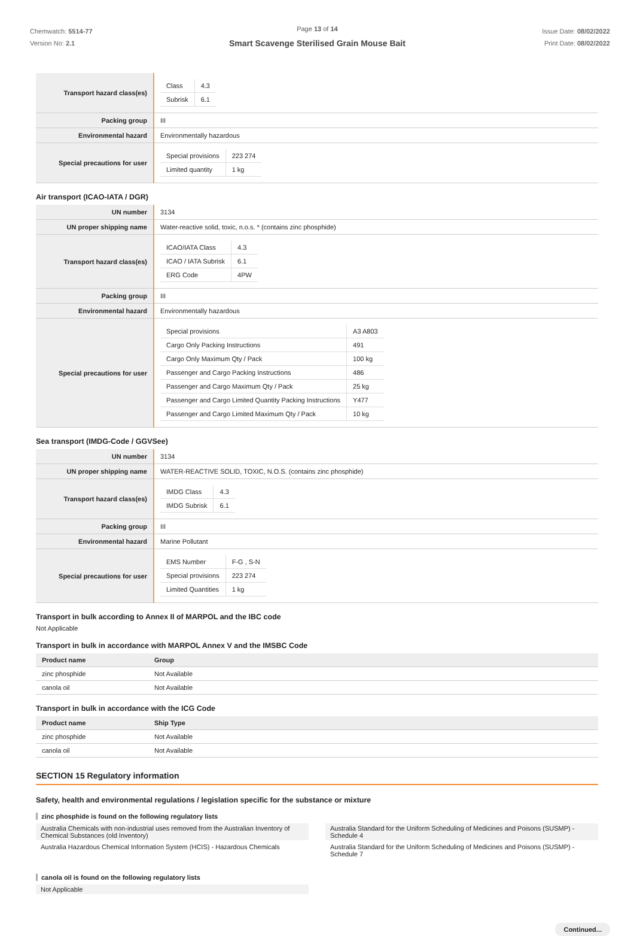Chemwatch: 5514-77
Version No: 2.1
Page 13 of 14
Smart Scavenge Sterilised Grain Mouse Bait
Issue Date: 08/02/2022
Print Date: 08/02/2022
| Transport hazard class(es) | / Class / 4.3 / / Subrisk / 6.1 / |
| Packing group | III |
| Environmental hazard | Environmentally hazardous |
| Special precautions for user | / Special provisions / 223 274 / / Limited quantity / 1 kg / |
Air transport (ICAO-IATA / DGR)
| UN number | 3134 |
| UN proper shipping name | Water-reactive solid, toxic, n.o.s. * (contains zinc phosphide) |
| Transport hazard class(es) | / ICAO/IATA Class / 4.3 / / ICAO / IATA Subrisk / 6.1 / / ERG Code / 4PW / |
| Packing group | III |
| Environmental hazard | Environmentally hazardous |
| Special precautions for user | / Special provisions / A3 A803 / / Cargo Only Packing Instructions / 491 / / Cargo Only Maximum Qty / Pack / 100 kg / / Passenger and Cargo Packing Instructions / 486 / / Passenger and Cargo Maximum Qty / Pack / 25 kg / / Passenger and Cargo Limited Quantity Packing Instructions / Y477 / / Passenger and Cargo Limited Maximum Qty / Pack / 10 kg / |
Sea transport (IMDG-Code / GGVSee)
| UN number | 3134 |
| UN proper shipping name | WATER-REACTIVE SOLID, TOXIC, N.O.S. (contains zinc phosphide) |
| Transport hazard class(es) | / IMDG Class / 4.3 / / IMDG Subrisk / 6.1 / |
| Packing group | III |
| Environmental hazard | Marine Pollutant |
| Special precautions for user | / EMS Number / F-G , S-N / / Special provisions / 223 274 / / Limited Quantities / 1 kg / |
Transport in bulk according to Annex II of MARPOL and the IBC code
Not Applicable
Transport in bulk in accordance with MARPOL Annex V and the IMSBC Code
| Product name | Group |
| --- | --- |
| zinc phosphide | Not Available |
| canola oil | Not Available |
Transport in bulk in accordance with the ICG Code
| Product name | Ship Type |
| --- | --- |
| zinc phosphide | Not Available |
| canola oil | Not Available |
SECTION 15 Regulatory information
Safety, health and environmental regulations / legislation specific for the substance or mixture
zinc phosphide is found on the following regulatory lists
Australia Chemicals with non-industrial uses removed from the Australian Inventory of Chemical Substances (old Inventory)
Australia Hazardous Chemical Information System (HCIS) - Hazardous Chemicals
Australia Standard for the Uniform Scheduling of Medicines and Poisons (SUSMP) - Schedule 4
Australia Standard for the Uniform Scheduling of Medicines and Poisons (SUSMP) - Schedule 7
canola oil is found on the following regulatory lists
Not Applicable
Continued...